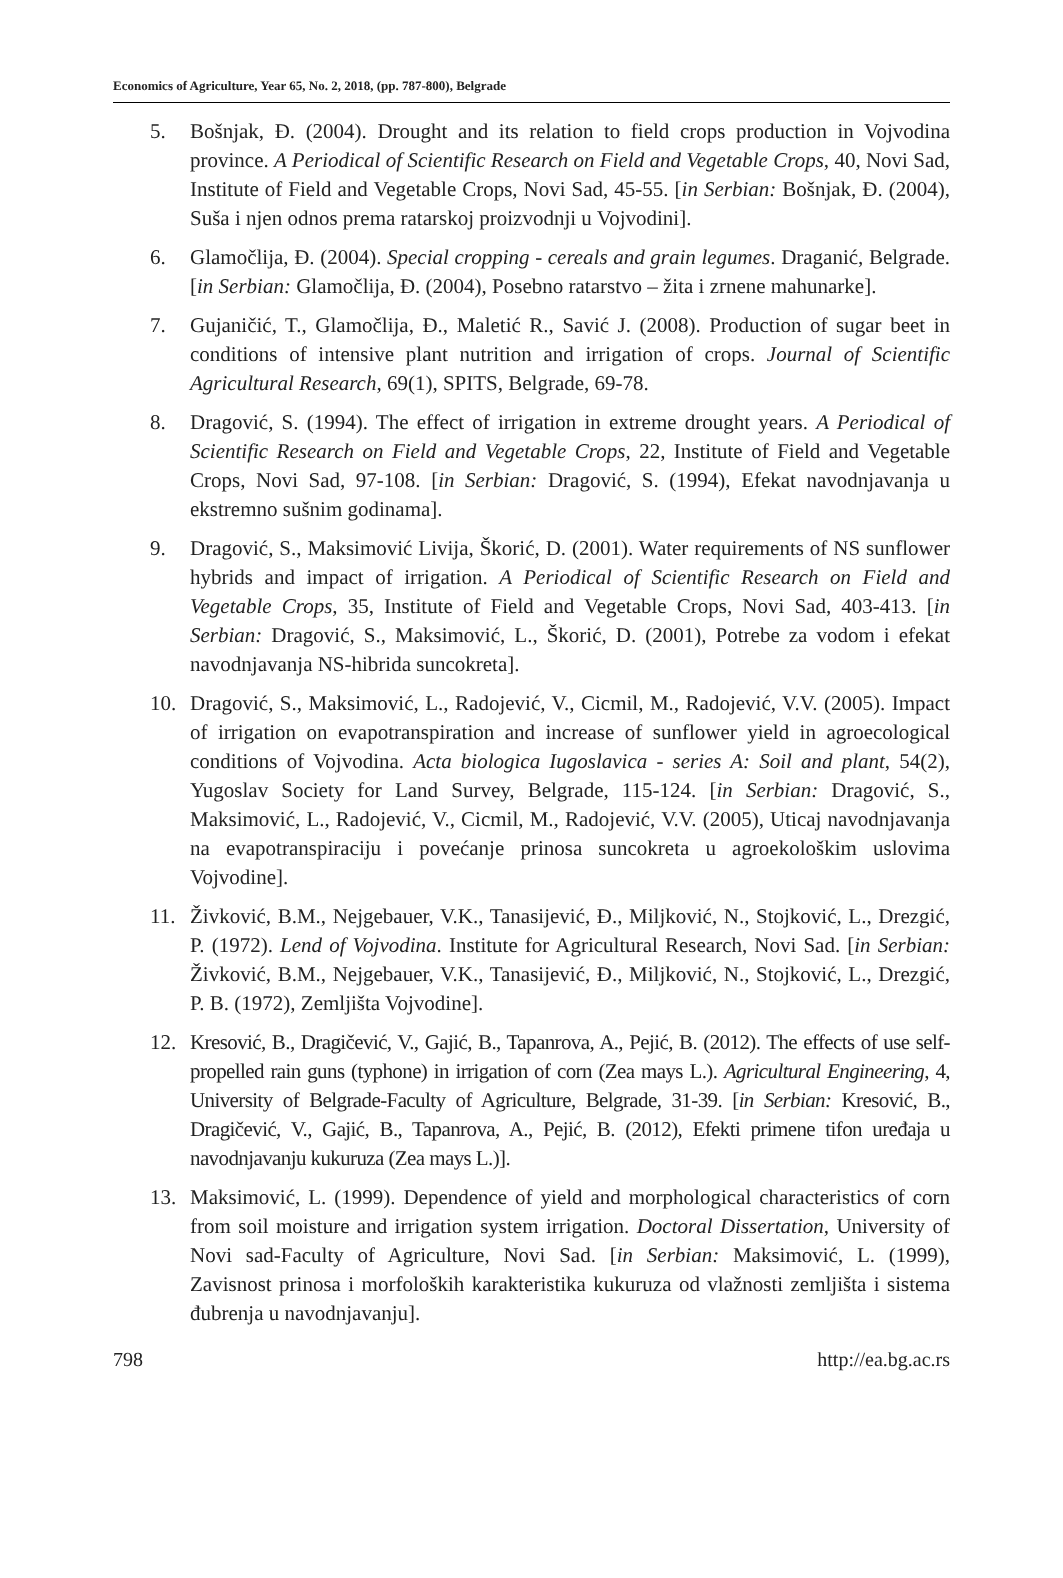Economics of Agriculture, Year 65, No. 2, 2018, (pp. 787-800), Belgrade
5. Bošnjak, Đ. (2004). Drought and its relation to field crops production in Vojvodina province. A Periodical of Scientific Research on Field and Vegetable Crops, 40, Novi Sad, Institute of Field and Vegetable Crops, Novi Sad, 45-55. [in Serbian: Bošnjak, Đ. (2004), Suša i njen odnos prema ratarskoj proizvodnji u Vojvodini].
6. Glamočlija, Đ. (2004). Special cropping - cereals and grain legumes. Draganić, Belgrade. [in Serbian: Glamočlija, Đ. (2004), Posebno ratarstvo – žita i zrnene mahunarke].
7. Gujaničić, T., Glamočlija, Đ., Maletić R., Savić J. (2008). Production of sugar beet in conditions of intensive plant nutrition and irrigation of crops. Journal of Scientific Agricultural Research, 69(1), SPITS, Belgrade, 69-78.
8. Dragović, S. (1994). The effect of irrigation in extreme drought years. A Periodical of Scientific Research on Field and Vegetable Crops, 22, Institute of Field and Vegetable Crops, Novi Sad, 97-108. [in Serbian: Dragović, S. (1994), Efekat navodnjavanja u ekstremno sušnim godinama].
9. Dragović, S., Maksimović Livija, Škorić, D. (2001). Water requirements of NS sunflower hybrids and impact of irrigation. A Periodical of Scientific Research on Field and Vegetable Crops, 35, Institute of Field and Vegetable Crops, Novi Sad, 403-413. [in Serbian: Dragović, S., Maksimović, L., Škorić, D. (2001), Potrebe za vodom i efekat navodnjavanja NS-hibrida suncokreta].
10. Dragović, S., Maksimović, L., Radojević, V., Cicmil, M., Radojević, V.V. (2005). Impact of irrigation on evapotranspiration and increase of sunflower yield in agroecological conditions of Vojvodina. Acta biologica Iugoslavica - series A: Soil and plant, 54(2), Yugoslav Society for Land Survey, Belgrade, 115-124. [in Serbian: Dragović, S., Maksimović, L., Radojević, V., Cicmil, M., Radojević, V.V. (2005), Uticaj navodnjavanja na evapotranspiraciju i povećanje prinosa suncokreta u agroekološkim uslovima Vojvodine].
11. Živković, B.M., Nejgebauer, V.K., Tanasijević, Đ., Miljković, N., Stojković, L., Drezgić, P. (1972). Lend of Vojvodina. Institute for Agricultural Research, Novi Sad. [in Serbian: Živković, B.M., Nejgebauer, V.K., Tanasijević, Đ., Miljković, N., Stojković, L., Drezgić, P. B. (1972), Zemljišta Vojvodine].
12. Kresović, B., Dragičević, V., Gajić, B., Tapanrova, A., Pejić, B. (2012). The effects of use self-propelled rain guns (typhone) in irrigation of corn (Zea mays L.). Agricultural Engineering, 4, University of Belgrade-Faculty of Agriculture, Belgrade, 31-39. [in Serbian: Kresović, B., Dragičević, V., Gajić, B., Tapanrova, A., Pejić, B. (2012), Efekti primene tifon uređaja u navodnjavanju kukuruza (Zea mays L.)].
13. Maksimović, L. (1999). Dependence of yield and morphological characteristics of corn from soil moisture and irrigation system irrigation. Doctoral Dissertation, University of Novi sad-Faculty of Agriculture, Novi Sad. [in Serbian: Maksimović, L. (1999), Zavisnost prinosa i morfoloških karakteristika kukuruza od vlažnosti zemljišta i sistema đubrenja u navodnjavanju].
798 http://ea.bg.ac.rs